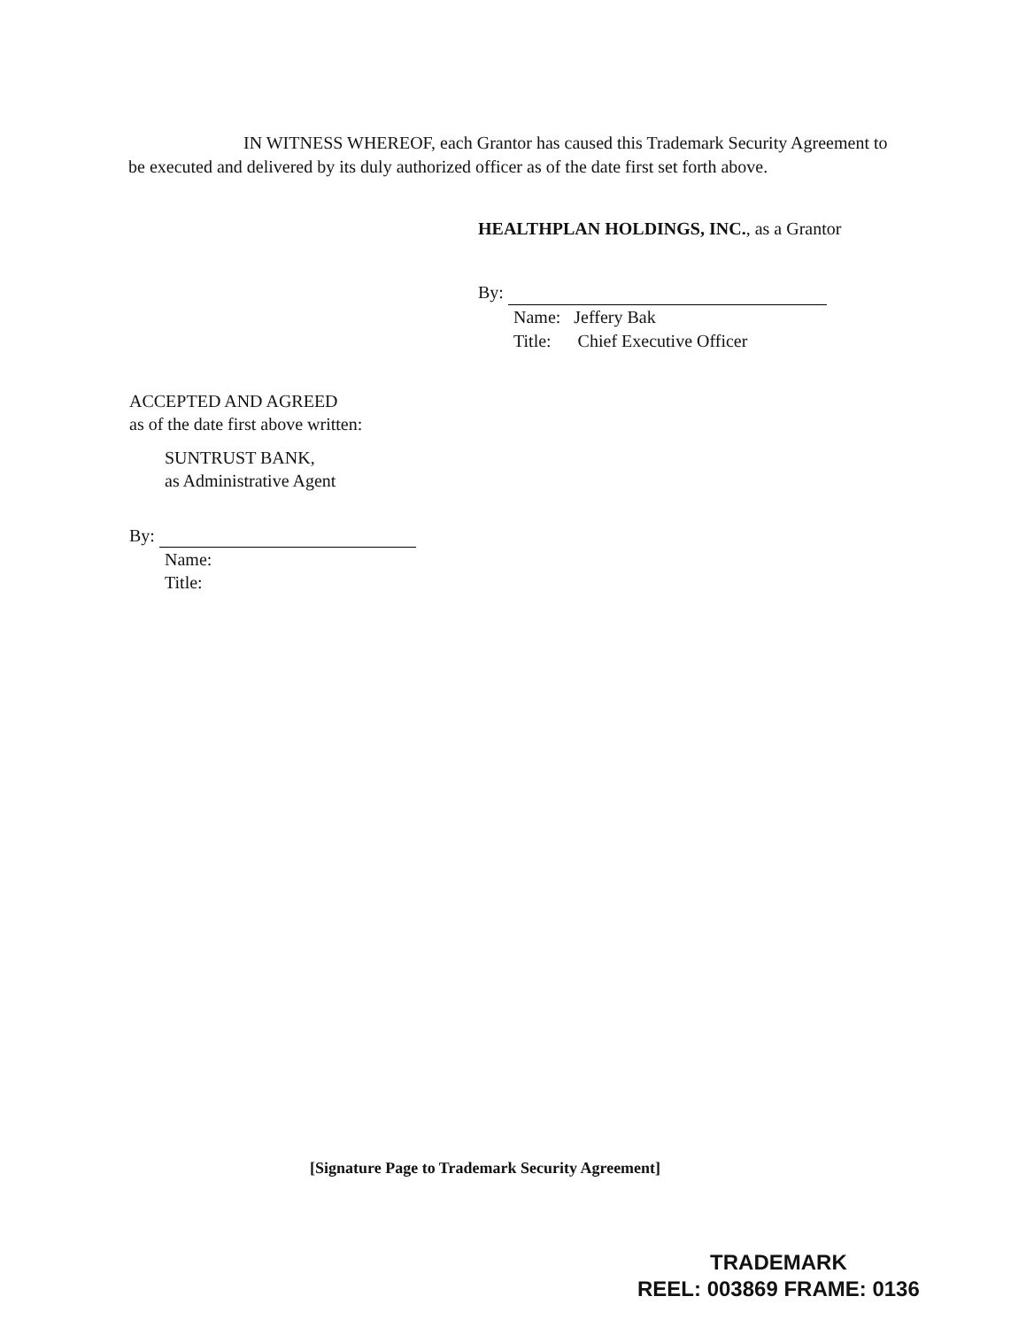IN WITNESS WHEREOF, each Grantor has caused this Trademark Security Agreement to be executed and delivered by its duly authorized officer as of the date first set forth above.
HEALTHPLAN HOLDINGS, INC., as a Grantor
By:
Name: Jeffery Bak
Title: Chief Executive Officer
ACCEPTED AND AGREED
as of the date first above written:
SUNTRUST BANK,
as Administrative Agent
By:
Name:
Title:
[Signature Page to Trademark Security Agreement]
TRADEMARK
REEL: 003869 FRAME: 0136